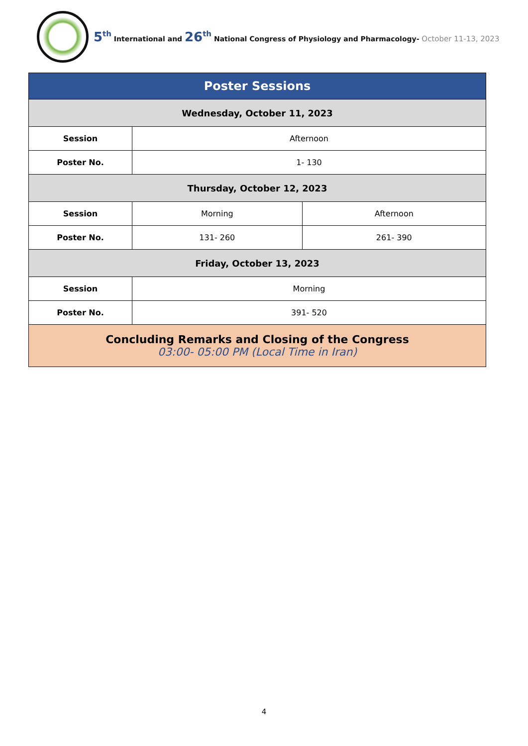5<sup>th</sup> International and 26<sup>th</sup> National Congress of Physiology and Pharmacology- October 11-13, 2023
| Poster Sessions | | |
| Wednesday, October 11, 2023 | | |
| Session | Afternoon | |
| Poster No. | 1- 130 | |
| Thursday, October 12, 2023 | | |
| Session | Morning | Afternoon |
| Poster No. | 131- 260 | 261- 390 |
| Friday, October 13, 2023 | | |
| Session | Morning | |
| Poster No. | 391- 520 | |
| Concluding Remarks and Closing of the Congress 03:00- 05:00 PM (Local Time in Iran) | | |
4